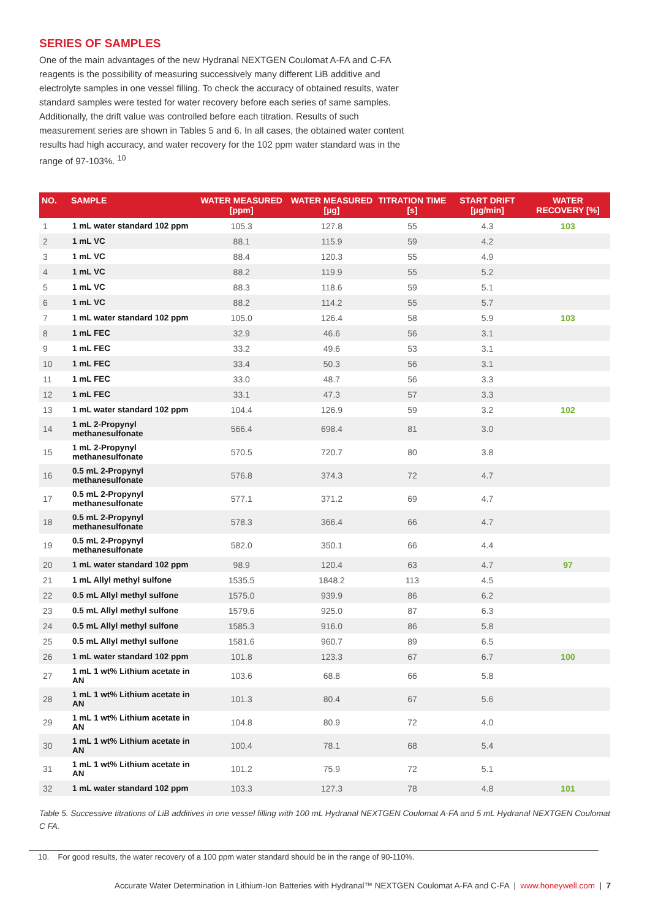SERIES OF SAMPLES
One of the main advantages of the new Hydranal NEXTGEN Coulomat A-FA and C-FA reagents is the possibility of measuring successively many different LiB additive and electrolyte samples in one vessel filling. To check the accuracy of obtained results, water standard samples were tested for water recovery before each series of same samples. Additionally, the drift value was controlled before each titration. Results of such measurement series are shown in Tables 5 and 6. In all cases, the obtained water content results had high accuracy, and water recovery for the 102 ppm water standard was in the range of 97-103%. <sup>10</sup>
| NO. | SAMPLE | WATER MEASURED [ppm] | WATER MEASURED [µg] | TITRATION TIME [s] | START DRIFT [µg/min] | WATER RECOVERY [%] |
| --- | --- | --- | --- | --- | --- | --- |
| 1 | 1 mL water standard 102 ppm | 105.3 | 127.8 | 55 | 4.3 | 103 |
| 2 | 1 mL VC | 88.1 | 115.9 | 59 | 4.2 | |
| 3 | 1 mL VC | 88.4 | 120.3 | 55 | 4.9 | |
| 4 | 1 mL VC | 88.2 | 119.9 | 55 | 5.2 | |
| 5 | 1 mL VC | 88.3 | 118.6 | 59 | 5.1 | |
| 6 | 1 mL VC | 88.2 | 114.2 | 55 | 5.7 | |
| 7 | 1 mL water standard 102 ppm | 105.0 | 126.4 | 58 | 5.9 | 103 |
| 8 | 1 mL FEC | 32.9 | 46.6 | 56 | 3.1 | |
| 9 | 1 mL FEC | 33.2 | 49.6 | 53 | 3.1 | |
| 10 | 1 mL FEC | 33.4 | 50.3 | 56 | 3.1 | |
| 11 | 1 mL FEC | 33.0 | 48.7 | 56 | 3.3 | |
| 12 | 1 mL FEC | 33.1 | 47.3 | 57 | 3.3 | |
| 13 | 1 mL water standard 102 ppm | 104.4 | 126.9 | 59 | 3.2 | 102 |
| 14 | 1 mL 2-Propynyl methanesulfonate | 566.4 | 698.4 | 81 | 3.0 | |
| 15 | 1 mL 2-Propynyl methanesulfonate | 570.5 | 720.7 | 80 | 3.8 | |
| 16 | 0.5 mL 2-Propynyl methanesulfonate | 576.8 | 374.3 | 72 | 4.7 | |
| 17 | 0.5 mL 2-Propynyl methanesulfonate | 577.1 | 371.2 | 69 | 4.7 | |
| 18 | 0.5 mL 2-Propynyl methanesulfonate | 578.3 | 366.4 | 66 | 4.7 | |
| 19 | 0.5 mL 2-Propynyl methanesulfonate | 582.0 | 350.1 | 66 | 4.4 | |
| 20 | 1 mL water standard 102 ppm | 98.9 | 120.4 | 63 | 4.7 | 97 |
| 21 | 1 mL Allyl methyl sulfone | 1535.5 | 1848.2 | 113 | 4.5 | |
| 22 | 0.5 mL Allyl methyl sulfone | 1575.0 | 939.9 | 86 | 6.2 | |
| 23 | 0.5 mL Allyl methyl sulfone | 1579.6 | 925.0 | 87 | 6.3 | |
| 24 | 0.5 mL Allyl methyl sulfone | 1585.3 | 916.0 | 86 | 5.8 | |
| 25 | 0.5 mL Allyl methyl sulfone | 1581.6 | 960.7 | 89 | 6.5 | |
| 26 | 1 mL water standard 102 ppm | 101.8 | 123.3 | 67 | 6.7 | 100 |
| 27 | 1 mL 1 wt% Lithium acetate in AN | 103.6 | 68.8 | 66 | 5.8 | |
| 28 | 1 mL 1 wt% Lithium acetate in AN | 101.3 | 80.4 | 67 | 5.6 | |
| 29 | 1 mL 1 wt% Lithium acetate in AN | 104.8 | 80.9 | 72 | 4.0 | |
| 30 | 1 mL 1 wt% Lithium acetate in AN | 100.4 | 78.1 | 68 | 5.4 | |
| 31 | 1 mL 1 wt% Lithium acetate in AN | 101.2 | 75.9 | 72 | 5.1 | |
| 32 | 1 mL water standard 102 ppm | 103.3 | 127.3 | 78 | 4.8 | 101 |
Table 5. Successive titrations of LiB additives in one vessel filling with 100 mL Hydranal NEXTGEN Coulomat A-FA and 5 mL Hydranal NEXTGEN Coulomat C FA.
10. For good results, the water recovery of a 100 ppm water standard should be in the range of 90-110%.
Accurate Water Determination in Lithium-Ion Batteries with Hydranal™ NEXTGEN Coulomat A-FA and C-FA | www.honeywell.com | 7